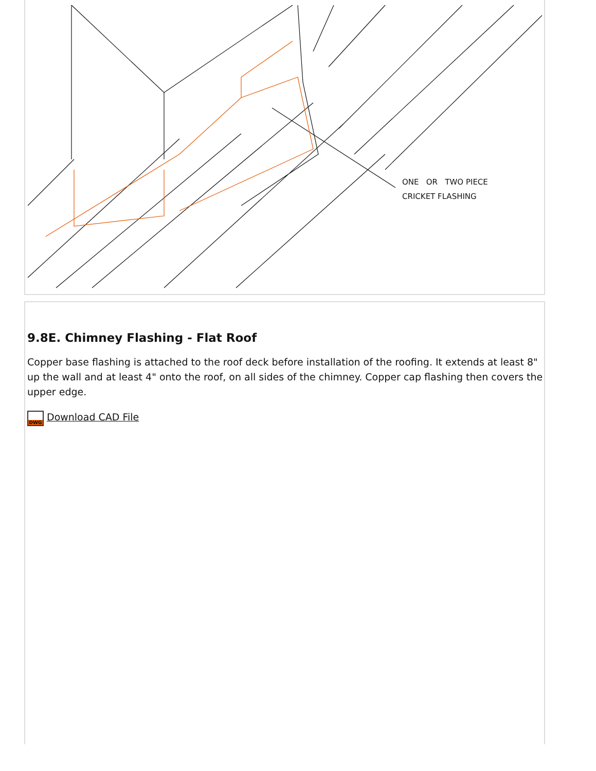ONE OR TWO PIECE
CRICKET FLASHING
9.8E. Chimney Flashing - Flat Roof
Copper base flashing is attached to the roof deck before installation of the roofing. It extends at least 8" up the wall and at least 4" onto the roof, on all sides of the chimney. Copper cap flashing then covers the upper edge.
DWG Download CAD File